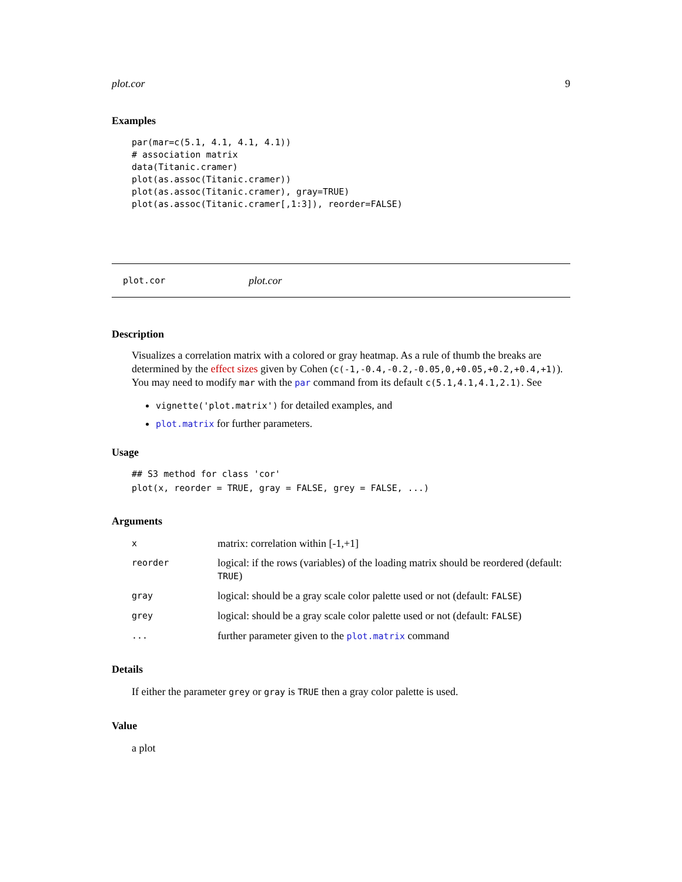plot.cor 9
Examples
par(mar=c(5.1, 4.1, 4.1, 4.1))
# association matrix
data(Titanic.cramer)
plot(as.assoc(Titanic.cramer))
plot(as.assoc(Titanic.cramer), gray=TRUE)
plot(as.assoc(Titanic.cramer[,1:3]), reorder=FALSE)
plot.cor plot.cor
Description
Visualizes a correlation matrix with a colored or gray heatmap. As a rule of thumb the breaks are determined by the effect sizes given by Cohen (c(-1,-0.4,-0.2,-0.05,0,+0.05,+0.2,+0.4,+1)). You may need to modify mar with the par command from its default c(5.1,4.1,4.1,2.1). See
vignette('plot.matrix') for detailed examples, and
plot.matrix for further parameters.
Usage
## S3 method for class 'cor'
plot(x, reorder = TRUE, gray = FALSE, grey = FALSE, ...)
Arguments
| x | matrix: correlation within [-1,+1] |
| reorder | logical: if the rows (variables) of the loading matrix should be reordered (default: TRUE ) |
| gray | logical: should be a gray scale color palette used or not (default: FALSE ) |
| grey | logical: should be a gray scale color palette used or not (default: FALSE ) |
| ... | further parameter given to the plot.matrix command |
Details
If either the parameter grey or gray is TRUE then a gray color palette is used.
Value
a plot